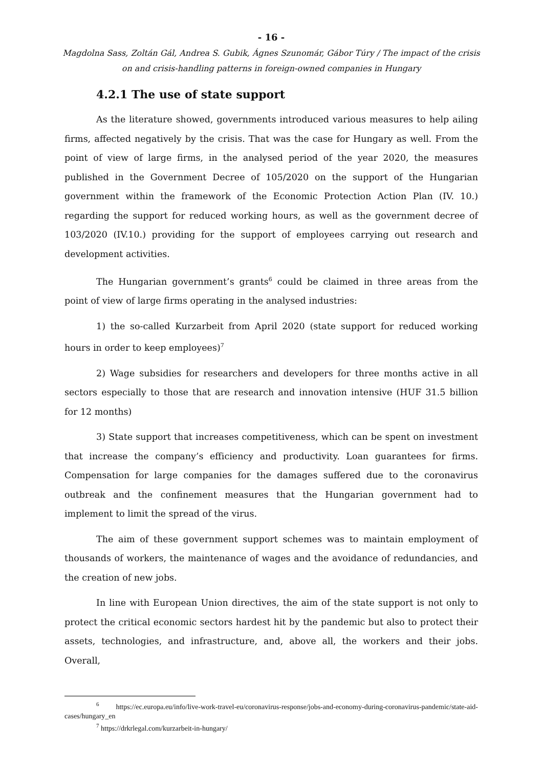- 16 -
Magdolna Sass, Zoltán Gál, Andrea S. Gubik, Ágnes Szunomár, Gábor Túry / The impact of the crisis on and crisis-handling patterns in foreign-owned companies in Hungary
4.2.1 The use of state support
As the literature showed, governments introduced various measures to help ailing firms, affected negatively by the crisis. That was the case for Hungary as well. From the point of view of large firms, in the analysed period of the year 2020, the measures published in the Government Decree of 105/2020 on the support of the Hungarian government within the framework of the Economic Protection Action Plan (IV. 10.) regarding the support for reduced working hours, as well as the government decree of 103/2020 (IV.10.) providing for the support of employees carrying out research and development activities.
The Hungarian government’s grants<sup>6</sup> could be claimed in three areas from the point of view of large firms operating in the analysed industries:
1) the so-called Kurzarbeit from April 2020 (state support for reduced working hours in order to keep employees)<sup>7</sup>
2) Wage subsidies for researchers and developers for three months active in all sectors especially to those that are research and innovation intensive (HUF 31.5 billion for 12 months)
3) State support that increases competitiveness, which can be spent on investment that increase the company’s efficiency and productivity. Loan guarantees for firms. Compensation for large companies for the damages suffered due to the coronavirus outbreak and the confinement measures that the Hungarian government had to implement to limit the spread of the virus.
The aim of these government support schemes was to maintain employment of thousands of workers, the maintenance of wages and the avoidance of redundancies, and the creation of new jobs.
In line with European Union directives, the aim of the state support is not only to protect the critical economic sectors hardest hit by the pandemic but also to protect their assets, technologies, and infrastructure, and, above all, the workers and their jobs. Overall,
<sup>6</sup> https://ec.europa.eu/info/live-work-travel-eu/coronavirus-response/jobs-and-economy-during-coronavirus-pandemic/state-aid-cases/hungary_en
<sup>7</sup> https://drkrlegal.com/kurzarbeit-in-hungary/